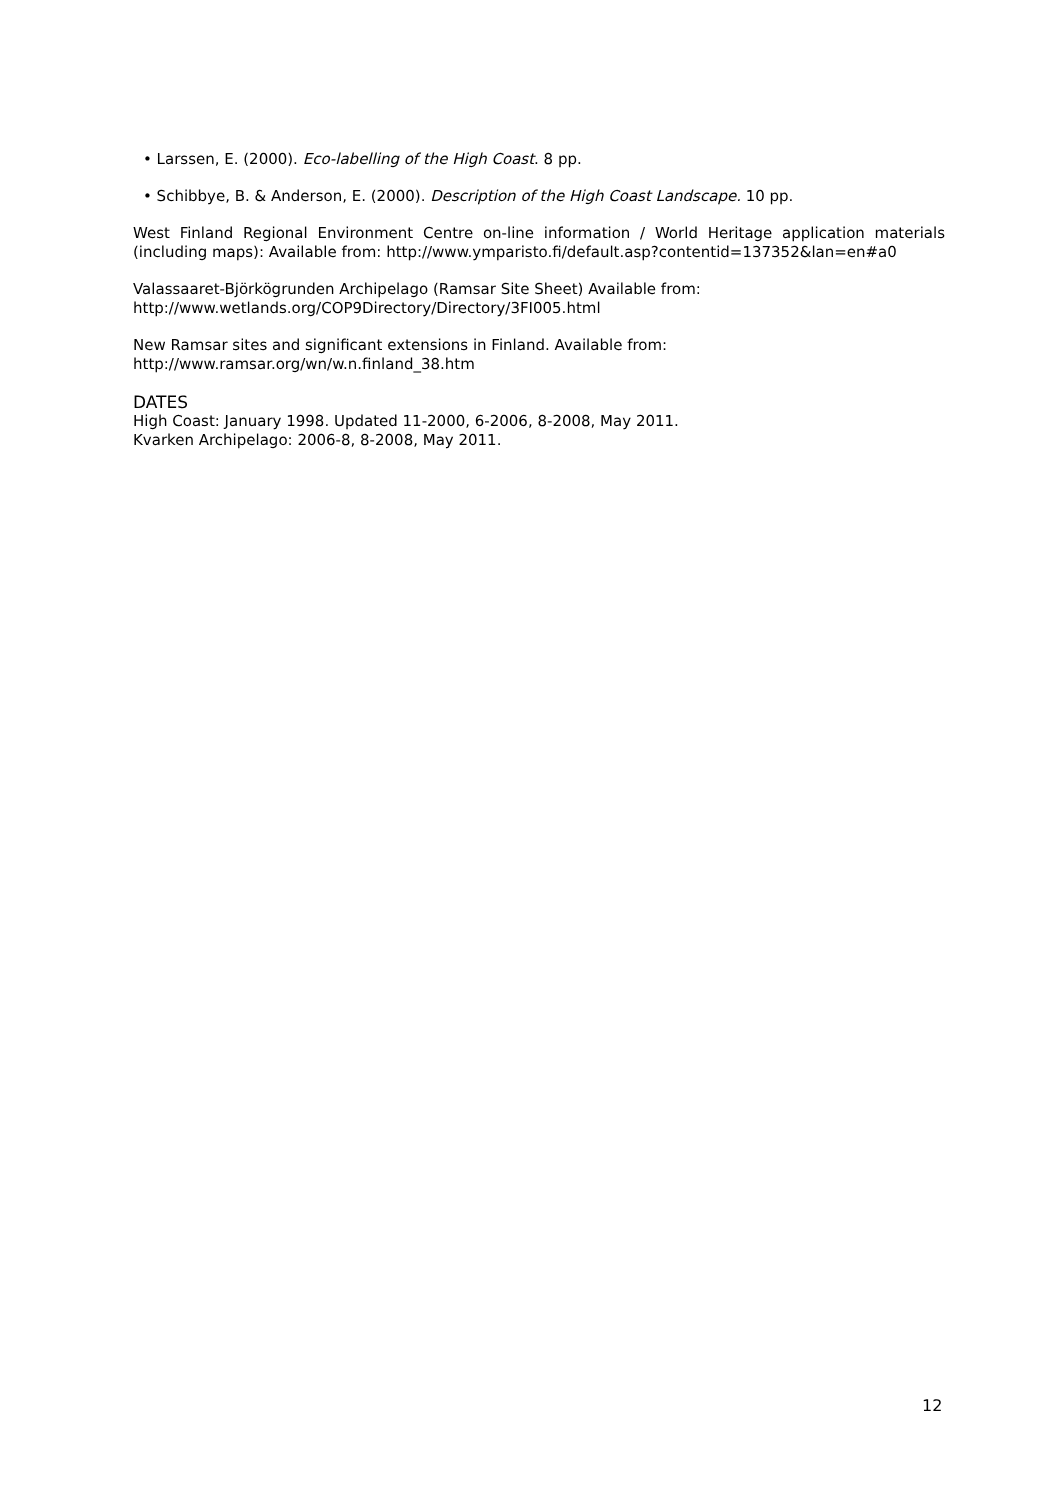• Larssen, E. (2000). Eco-labelling of the High Coast. 8 pp.
• Schibbye, B. & Anderson, E. (2000). Description of the High Coast Landscape. 10 pp.
West Finland Regional Environment Centre on-line information / World Heritage application materials (including maps): Available from: http://www.ymparisto.fi/default.asp?contentid=137352&lan=en#a0
Valassaaret-Björkögrunden Archipelago (Ramsar Site Sheet) Available from:
http://www.wetlands.org/COP9Directory/Directory/3FI005.html
New Ramsar sites and significant extensions in Finland. Available from:
http://www.ramsar.org/wn/w.n.finland_38.htm
DATES
High Coast: January 1998. Updated 11-2000, 6-2006, 8-2008, May 2011.
Kvarken Archipelago: 2006-8, 8-2008, May 2011.
12